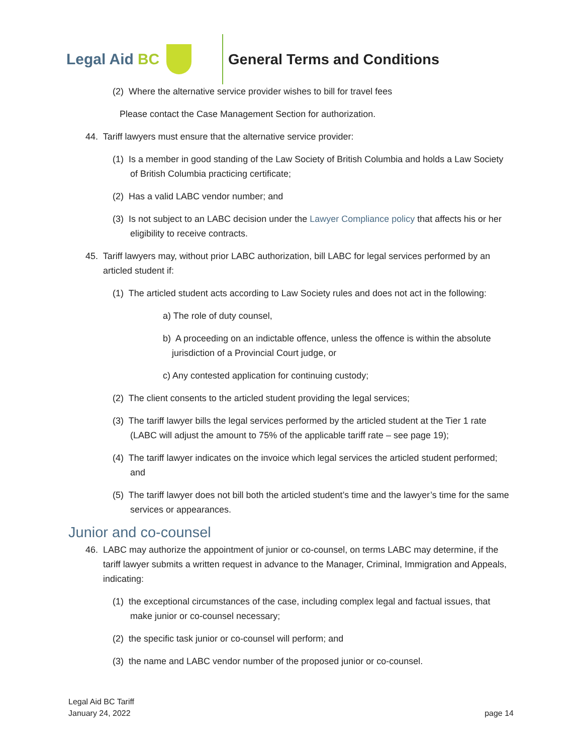Legal Aid BC General Terms and Conditions
(2) Where the alternative service provider wishes to bill for travel fees
Please contact the Case Management Section for authorization.
44. Tariff lawyers must ensure that the alternative service provider:
(1) Is a member in good standing of the Law Society of British Columbia and holds a Law Society of British Columbia practicing certificate;
(2) Has a valid LABC vendor number; and
(3) Is not subject to an LABC decision under the Lawyer Compliance policy that affects his or her eligibility to receive contracts.
45. Tariff lawyers may, without prior LABC authorization, bill LABC for legal services performed by an articled student if:
(1) The articled student acts according to Law Society rules and does not act in the following:
a) The role of duty counsel,
b) A proceeding on an indictable offence, unless the offence is within the absolute jurisdiction of a Provincial Court judge, or
c) Any contested application for continuing custody;
(2) The client consents to the articled student providing the legal services;
(3) The tariff lawyer bills the legal services performed by the articled student at the Tier 1 rate (LABC will adjust the amount to 75% of the applicable tariff rate – see page 19);
(4) The tariff lawyer indicates on the invoice which legal services the articled student performed; and
(5) The tariff lawyer does not bill both the articled student’s time and the lawyer’s time for the same services or appearances.
Junior and co-counsel
46. LABC may authorize the appointment of junior or co-counsel, on terms LABC may determine, if the tariff lawyer submits a written request in advance to the Manager, Criminal, Immigration and Appeals, indicating:
(1) the exceptional circumstances of the case, including complex legal and factual issues, that make junior or co-counsel necessary;
(2) the specific task junior or co-counsel will perform; and
(3) the name and LABC vendor number of the proposed junior or co-counsel.
Legal Aid BC Tariff
January 24, 2022
page 14